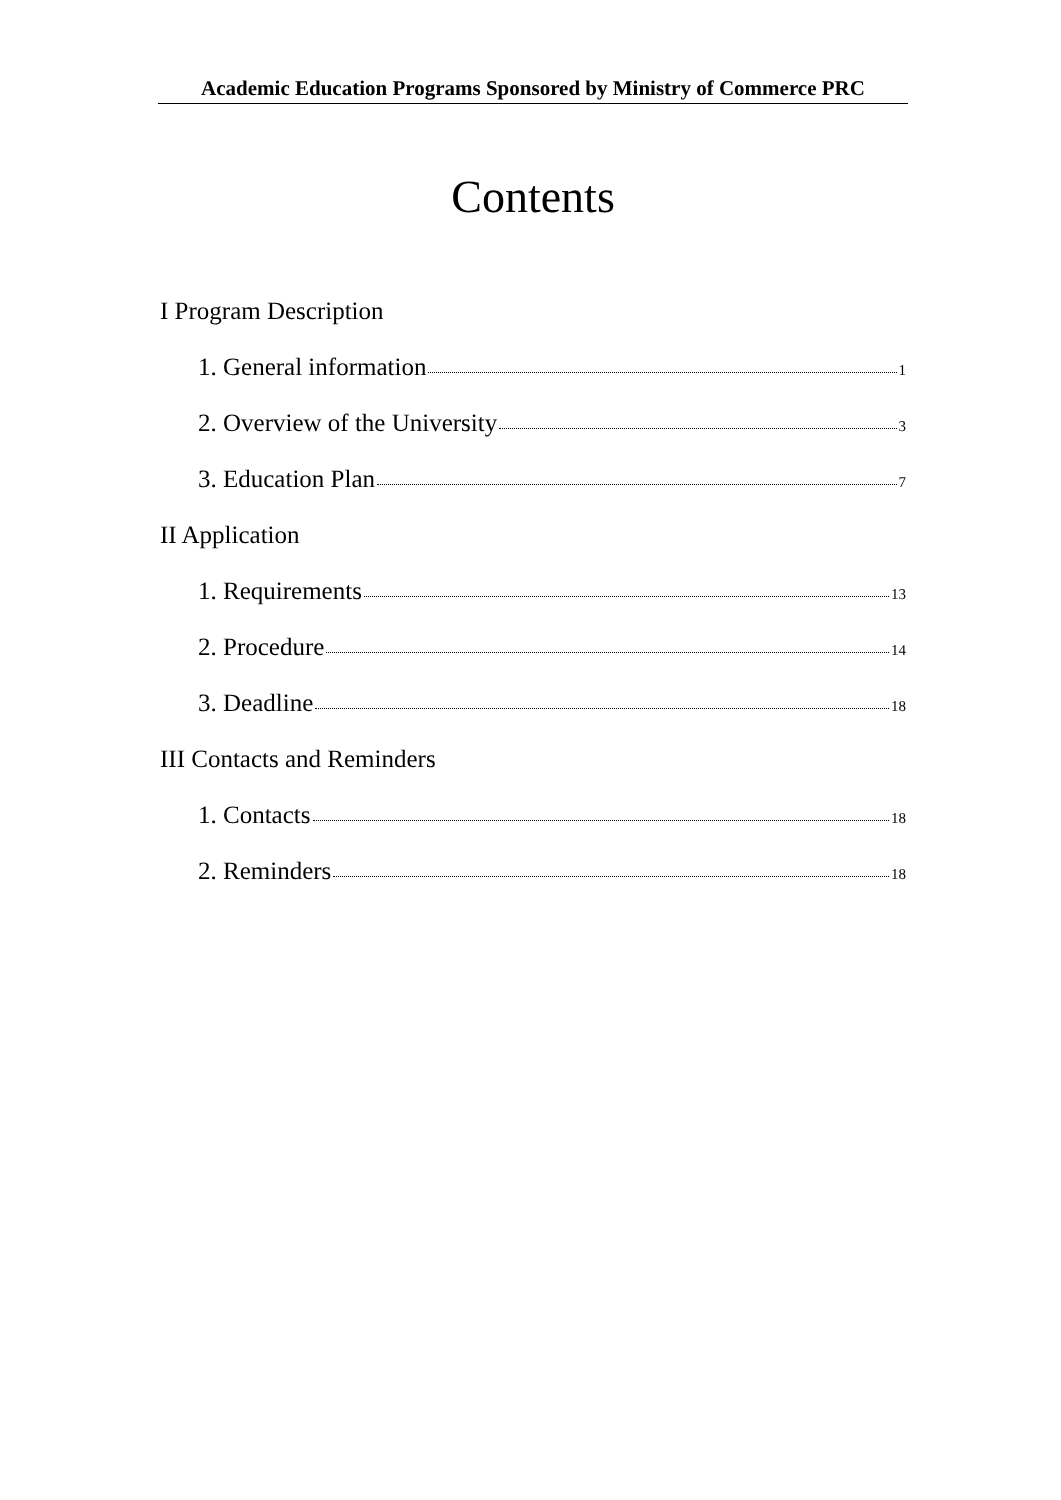Academic Education Programs Sponsored by Ministry of Commerce PRC
Contents
I Program Description
1. General information 1
2. Overview of the University 3
3. Education Plan 7
II Application
1. Requirements 13
2. Procedure 14
3. Deadline 18
III Contacts and Reminders
1. Contacts 18
2. Reminders 18